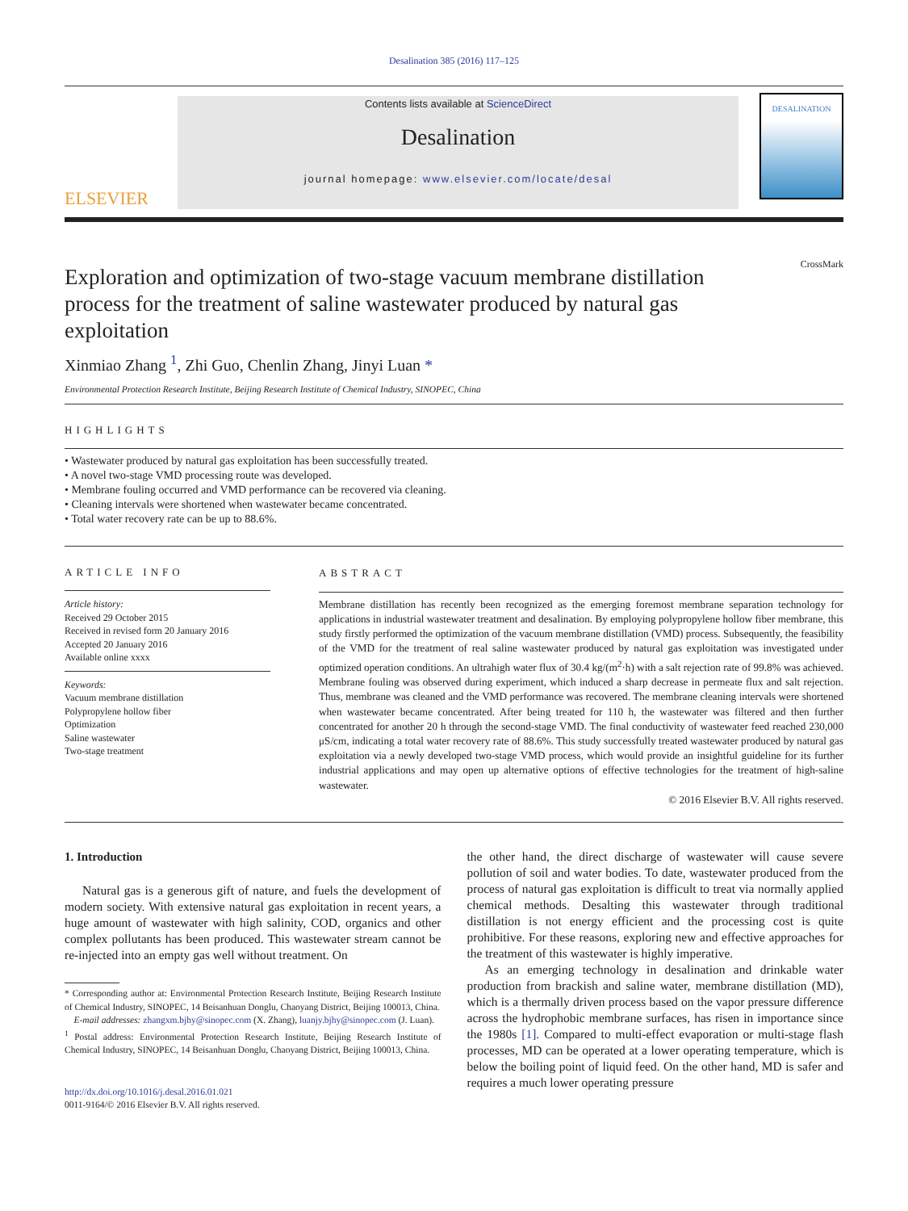Desalination 385 (2016) 117–125
ELSEVIER
Contents lists available at ScienceDirect
Desalination
journal homepage: www.elsevier.com/locate/desal
DESALINATION
CrossMark
Exploration and optimization of two-stage vacuum membrane distillation process for the treatment of saline wastewater produced by natural gas exploitation
Xinmiao Zhang <sup>1</sup>, Zhi Guo, Chenlin Zhang, Jinyi Luan *
Environmental Protection Research Institute, Beijing Research Institute of Chemical Industry, SINOPEC, China
HIGHLIGHTS
• Wastewater produced by natural gas exploitation has been successfully treated.
• A novel two-stage VMD processing route was developed.
• Membrane fouling occurred and VMD performance can be recovered via cleaning.
• Cleaning intervals were shortened when wastewater became concentrated.
• Total water recovery rate can be up to 88.6%.
ARTICLE INFO
Article history:
Received 29 October 2015
Received in revised form 20 January 2016
Accepted 20 January 2016
Available online xxxx
Keywords:
Vacuum membrane distillation
Polypropylene hollow fiber
Optimization
Saline wastewater
Two-stage treatment
ABSTRACT
Membrane distillation has recently been recognized as the emerging foremost membrane separation technology for applications in industrial wastewater treatment and desalination. By employing polypropylene hollow fiber membrane, this study firstly performed the optimization of the vacuum membrane distillation (VMD) process. Subsequently, the feasibility of the VMD for the treatment of real saline wastewater produced by natural gas exploitation was investigated under optimized operation conditions. An ultrahigh water flux of 30.4 kg/(m<sup>2</sup>·h) with a salt rejection rate of 99.8% was achieved. Membrane fouling was observed during experiment, which induced a sharp decrease in permeate flux and salt rejection. Thus, membrane was cleaned and the VMD performance was recovered. The membrane cleaning intervals were shortened when wastewater became concentrated. After being treated for 110 h, the wastewater was filtered and then further concentrated for another 20 h through the second-stage VMD. The final conductivity of wastewater feed reached 230,000 μS/cm, indicating a total water recovery rate of 88.6%. This study successfully treated wastewater produced by natural gas exploitation via a newly developed two-stage VMD process, which would provide an insightful guideline for its further industrial applications and may open up alternative options of effective technologies for the treatment of high-saline wastewater.
© 2016 Elsevier B.V. All rights reserved.
1. Introduction
Natural gas is a generous gift of nature, and fuels the development of modern society. With extensive natural gas exploitation in recent years, a huge amount of wastewater with high salinity, COD, organics and other complex pollutants has been produced. This wastewater stream cannot be re-injected into an empty gas well without treatment. On
* Corresponding author at: Environmental Protection Research Institute, Beijing Research Institute of Chemical Industry, SINOPEC, 14 Beisanhuan Donglu, Chaoyang District, Beijing 100013, China.
E-mail addresses: zhangxm.bjhy@sinopec.com (X. Zhang), luanjy.bjhy@sinopec.com (J. Luan).
<sup>1</sup> Postal address: Environmental Protection Research Institute, Beijing Research Institute of Chemical Industry, SINOPEC, 14 Beisanhuan Donglu, Chaoyang District, Beijing 100013, China.
http://dx.doi.org/10.1016/j.desal.2016.01.021
0011-9164/© 2016 Elsevier B.V. All rights reserved.
the other hand, the direct discharge of wastewater will cause severe pollution of soil and water bodies. To date, wastewater produced from the process of natural gas exploitation is difficult to treat via normally applied chemical methods. Desalting this wastewater through traditional distillation is not energy efficient and the processing cost is quite prohibitive. For these reasons, exploring new and effective approaches for the treatment of this wastewater is highly imperative.
As an emerging technology in desalination and drinkable water production from brackish and saline water, membrane distillation (MD), which is a thermally driven process based on the vapor pressure difference across the hydrophobic membrane surfaces, has risen in importance since the 1980s [1]. Compared to multi-effect evaporation or multi-stage flash processes, MD can be operated at a lower operating temperature, which is below the boiling point of liquid feed. On the other hand, MD is safer and requires a much lower operating pressure